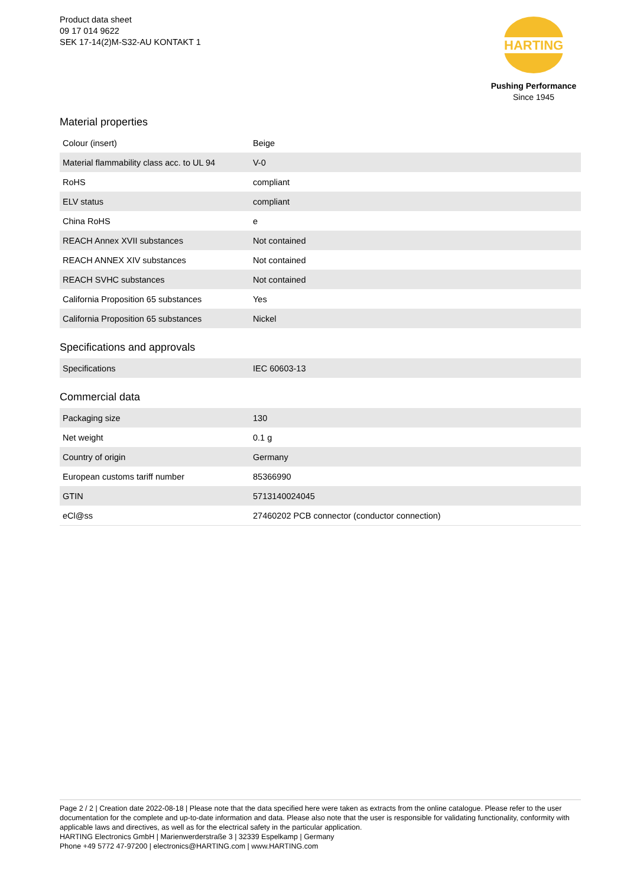Product data sheet
09 17 014 9622
SEK 17-14(2)M-S32-AU KONTAKT 1
HARTING
Pushing Performance
Since 1945
Material properties
| Colour (insert) | Beige |
| Material flammability class acc. to UL 94 | V-0 |
| RoHS | compliant |
| ELV status | compliant |
| China RoHS | e |
| REACH Annex XVII substances | Not contained |
| REACH ANNEX XIV substances | Not contained |
| REACH SVHC substances | Not contained |
| California Proposition 65 substances | Yes |
| California Proposition 65 substances | Nickel |
Specifications and approvals
| Specifications | IEC 60603-13 |
Commercial data
| Packaging size | 130 |
| Net weight | 0.1 g |
| Country of origin | Germany |
| European customs tariff number | 85366990 |
| GTIN | 5713140024045 |
| eCl@ss | 27460202 PCB connector (conductor connection) |
Page 2 / 2 | Creation date 2022-08-18 | Please note that the data specified here were taken as extracts from the online catalogue. Please refer to the user documentation for the complete and up-to-date information and data. Please also note that the user is responsible for validating functionality, conformity with applicable laws and directives, as well as for the electrical safety in the particular application.
HARTING Electronics GmbH | Marienwerderstraße 3 | 32339 Espelkamp | Germany
Phone +49 5772 47-97200 | electronics@HARTING.com | www.HARTING.com